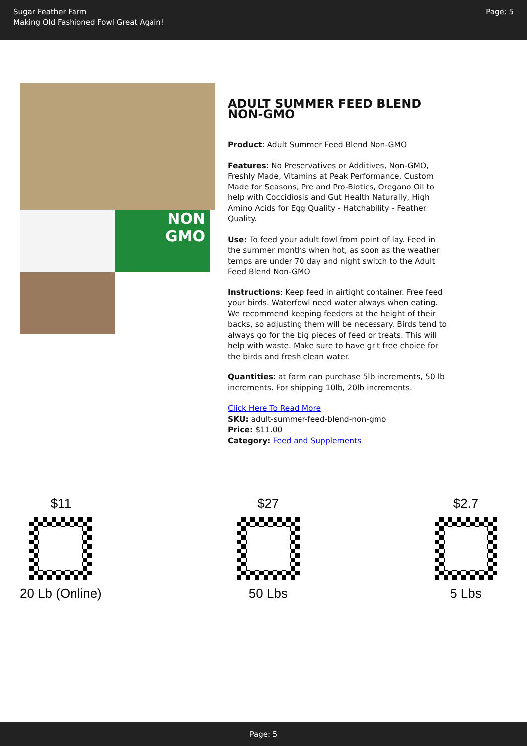Sugar Feather Farm
Making Old Fashioned Fowl Great Again!
Page: 5
NON
GMO
ADULT SUMMER FEED BLEND NON-GMO
Product: Adult Summer Feed Blend Non-GMO
Features: No Preservatives or Additives, Non-GMO, Freshly Made, Vitamins at Peak Performance, Custom Made for Seasons, Pre and Pro-Biotics, Oregano Oil to help with Coccidiosis and Gut Health Naturally, High Amino Acids for Egg Quality - Hatchability - Feather Quality.
Use: To feed your adult fowl from point of lay. Feed in the summer months when hot, as soon as the weather temps are under 70 day and night switch to the Adult Feed Blend Non-GMO
Instructions: Keep feed in airtight container. Free feed your birds. Waterfowl need water always when eating. We recommend keeping feeders at the height of their backs, so adjusting them will be necessary. Birds tend to always go for the big pieces of feed or treats. This will help with waste. Make sure to have grit free choice for the birds and fresh clean water.
Quantities: at farm can purchase 5lb increments, 50 lb increments. For shipping 10lb, 20lb increments.
Click Here To Read More
SKU: adult-summer-feed-blend-non-gmo
Price: $11.00
Category: Feed and Supplements
$11
20 Lb (Online)
$27
50 Lbs
$2.7
5 Lbs
Page: 5